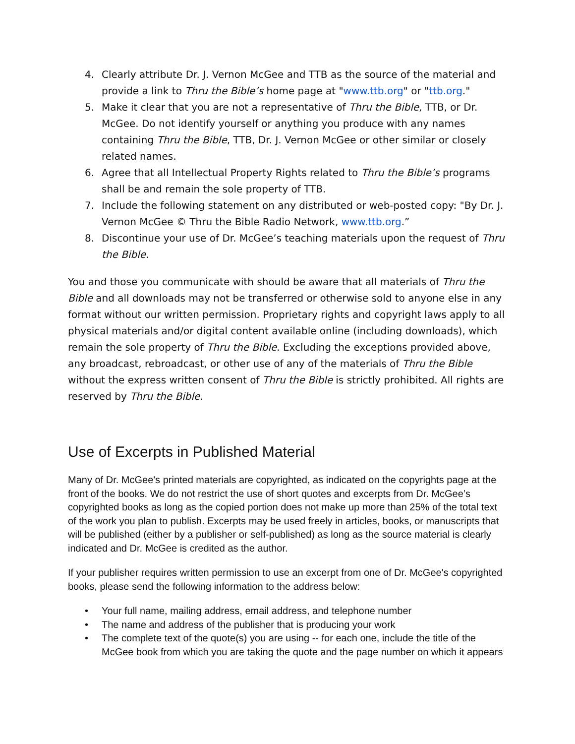4. Clearly attribute Dr. J. Vernon McGee and TTB as the source of the material and provide a link to Thru the Bible’s home page at "www.ttb.org" or "ttb.org."
5. Make it clear that you are not a representative of Thru the Bible, TTB, or Dr. McGee. Do not identify yourself or anything you produce with any names containing Thru the Bible, TTB, Dr. J. Vernon McGee or other similar or closely related names.
6. Agree that all Intellectual Property Rights related to Thru the Bible’s programs shall be and remain the sole property of TTB.
7. Include the following statement on any distributed or web-posted copy: "By Dr. J. Vernon McGee © Thru the Bible Radio Network, www.ttb.org.”
8. Discontinue your use of Dr. McGee’s teaching materials upon the request of Thru the Bible.
You and those you communicate with should be aware that all materials of Thru the Bible and all downloads may not be transferred or otherwise sold to anyone else in any format without our written permission. Proprietary rights and copyright laws apply to all physical materials and/or digital content available online (including downloads), which remain the sole property of Thru the Bible. Excluding the exceptions provided above, any broadcast, rebroadcast, or other use of any of the materials of Thru the Bible without the express written consent of Thru the Bible is strictly prohibited. All rights are reserved by Thru the Bible.
Use of Excerpts in Published Material
Many of Dr. McGee's printed materials are copyrighted, as indicated on the copyrights page at the front of the books. We do not restrict the use of short quotes and excerpts from Dr. McGee’s copyrighted books as long as the copied portion does not make up more than 25% of the total text of the work you plan to publish. Excerpts may be used freely in articles, books, or manuscripts that will be published (either by a publisher or self-published) as long as the source material is clearly indicated and Dr. McGee is credited as the author.
If your publisher requires written permission to use an excerpt from one of Dr. McGee's copyrighted books, please send the following information to the address below:
• Your full name, mailing address, email address, and telephone number
• The name and address of the publisher that is producing your work
• The complete text of the quote(s) you are using -- for each one, include the title of the McGee book from which you are taking the quote and the page number on which it appears